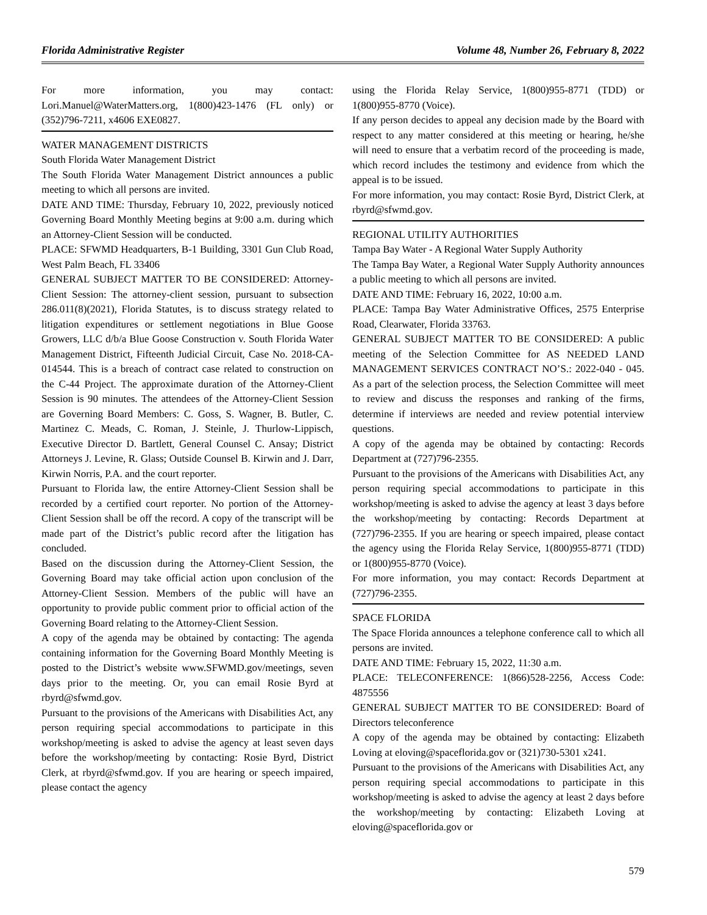Florida Administrative Register Volume 48, Number 26, February 8, 2022
For more information, you may contact: Lori.Manuel@WaterMatters.org, 1(800)423-1476 (FL only) or (352)796-7211, x4606 EXE0827.
WATER MANAGEMENT DISTRICTS
South Florida Water Management District
The South Florida Water Management District announces a public meeting to which all persons are invited.
DATE AND TIME: Thursday, February 10, 2022, previously noticed Governing Board Monthly Meeting begins at 9:00 a.m. during which an Attorney-Client Session will be conducted.
PLACE: SFWMD Headquarters, B-1 Building, 3301 Gun Club Road, West Palm Beach, FL 33406
GENERAL SUBJECT MATTER TO BE CONSIDERED: Attorney-Client Session: The attorney-client session, pursuant to subsection 286.011(8)(2021), Florida Statutes, is to discuss strategy related to litigation expenditures or settlement negotiations in Blue Goose Growers, LLC d/b/a Blue Goose Construction v. South Florida Water Management District, Fifteenth Judicial Circuit, Case No. 2018-CA-014544. This is a breach of contract case related to construction on the C-44 Project. The approximate duration of the Attorney-Client Session is 90 minutes. The attendees of the Attorney-Client Session are Governing Board Members: C. Goss, S. Wagner, B. Butler, C. Martinez C. Meads, C. Roman, J. Steinle, J. Thurlow-Lippisch, Executive Director D. Bartlett, General Counsel C. Ansay; District Attorneys J. Levine, R. Glass; Outside Counsel B. Kirwin and J. Darr, Kirwin Norris, P.A. and the court reporter.
Pursuant to Florida law, the entire Attorney-Client Session shall be recorded by a certified court reporter. No portion of the Attorney-Client Session shall be off the record. A copy of the transcript will be made part of the District’s public record after the litigation has concluded.
Based on the discussion during the Attorney-Client Session, the Governing Board may take official action upon conclusion of the Attorney-Client Session. Members of the public will have an opportunity to provide public comment prior to official action of the Governing Board relating to the Attorney-Client Session.
A copy of the agenda may be obtained by contacting: The agenda containing information for the Governing Board Monthly Meeting is posted to the District’s website www.SFWMD.gov/meetings, seven days prior to the meeting. Or, you can email Rosie Byrd at rbyrd@sfwmd.gov.
Pursuant to the provisions of the Americans with Disabilities Act, any person requiring special accommodations to participate in this workshop/meeting is asked to advise the agency at least seven days before the workshop/meeting by contacting: Rosie Byrd, District Clerk, at rbyrd@sfwmd.gov. If you are hearing or speech impaired, please contact the agency
using the Florida Relay Service, 1(800)955-8771 (TDD) or 1(800)955-8770 (Voice).
If any person decides to appeal any decision made by the Board with respect to any matter considered at this meeting or hearing, he/she will need to ensure that a verbatim record of the proceeding is made, which record includes the testimony and evidence from which the appeal is to be issued.
For more information, you may contact: Rosie Byrd, District Clerk, at rbyrd@sfwmd.gov.
REGIONAL UTILITY AUTHORITIES
Tampa Bay Water - A Regional Water Supply Authority
The Tampa Bay Water, a Regional Water Supply Authority announces a public meeting to which all persons are invited.
DATE AND TIME: February 16, 2022, 10:00 a.m.
PLACE: Tampa Bay Water Administrative Offices, 2575 Enterprise Road, Clearwater, Florida 33763.
GENERAL SUBJECT MATTER TO BE CONSIDERED: A public meeting of the Selection Committee for AS NEEDED LAND MANAGEMENT SERVICES CONTRACT NO’S.: 2022-040 - 045. As a part of the selection process, the Selection Committee will meet to review and discuss the responses and ranking of the firms, determine if interviews are needed and review potential interview questions.
A copy of the agenda may be obtained by contacting: Records Department at (727)796-2355.
Pursuant to the provisions of the Americans with Disabilities Act, any person requiring special accommodations to participate in this workshop/meeting is asked to advise the agency at least 3 days before the workshop/meeting by contacting: Records Department at (727)796-2355. If you are hearing or speech impaired, please contact the agency using the Florida Relay Service, 1(800)955-8771 (TDD) or 1(800)955-8770 (Voice).
For more information, you may contact: Records Department at (727)796-2355.
SPACE FLORIDA
The Space Florida announces a telephone conference call to which all persons are invited.
DATE AND TIME: February 15, 2022, 11:30 a.m.
PLACE: TELECONFERENCE: 1(866)528-2256, Access Code: 4875556
GENERAL SUBJECT MATTER TO BE CONSIDERED: Board of Directors teleconference
A copy of the agenda may be obtained by contacting: Elizabeth Loving at eloving@spaceflorida.gov or (321)730-5301 x241.
Pursuant to the provisions of the Americans with Disabilities Act, any person requiring special accommodations to participate in this workshop/meeting is asked to advise the agency at least 2 days before the workshop/meeting by contacting: Elizabeth Loving at eloving@spaceflorida.gov or
579